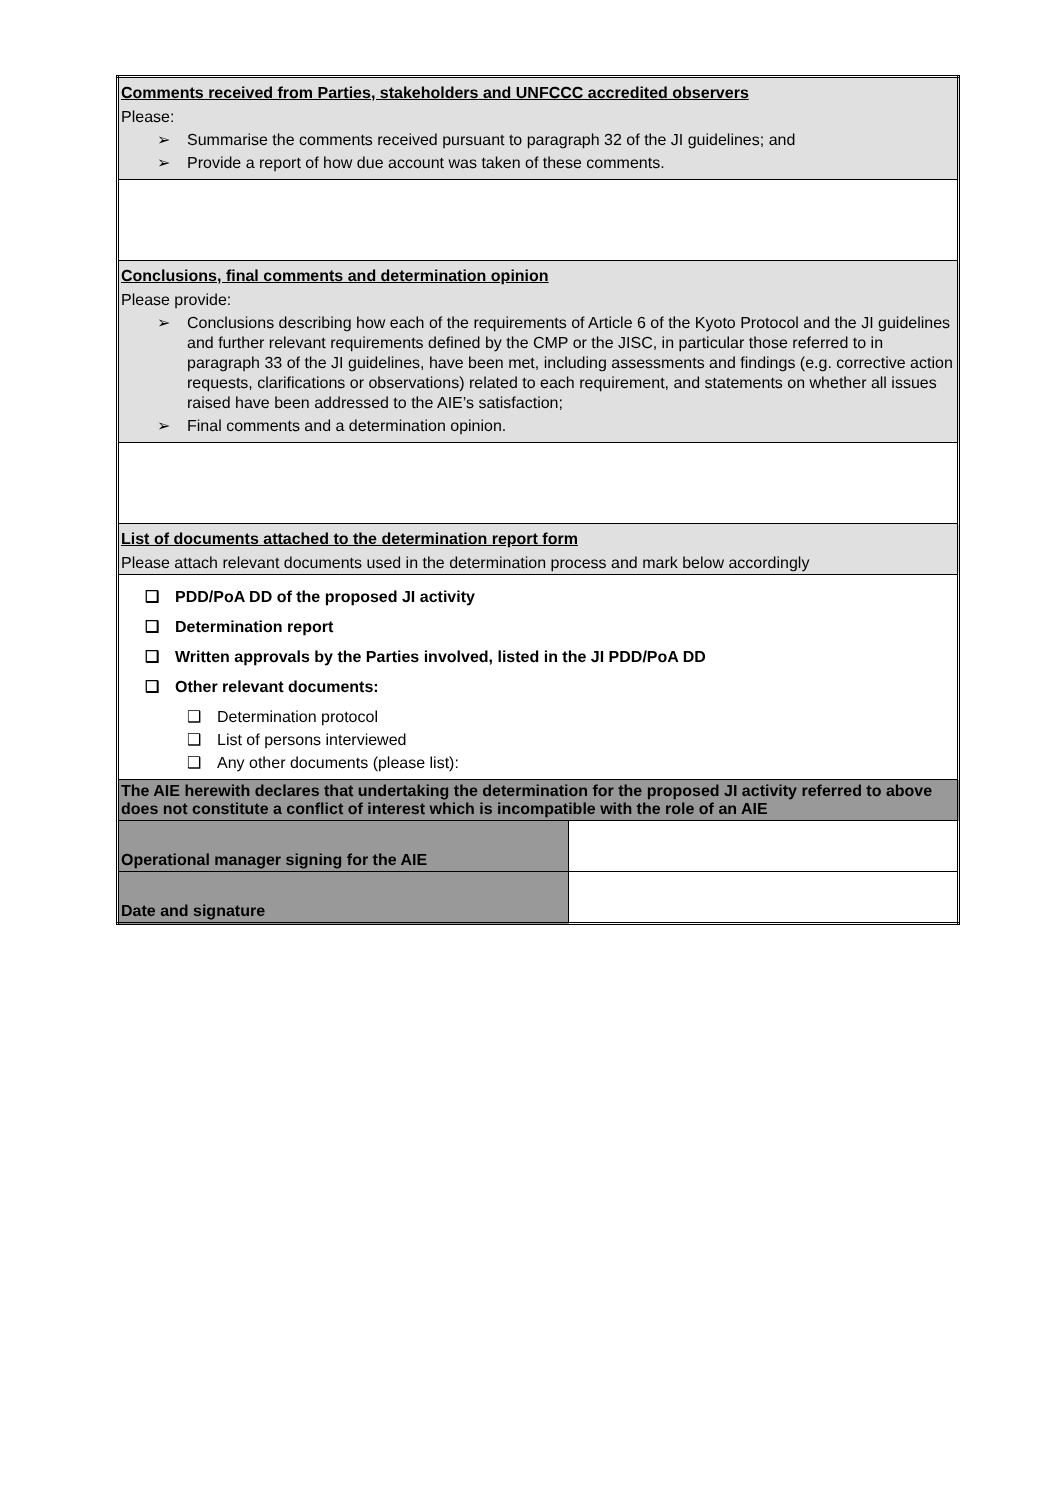| Comments received from Parties, stakeholders and UNFCCC accredited observers Please: ➢ Summarise the comments received pursuant to paragraph 32 of the JI guidelines; and ➢ Provide a report of how due account was taken of these comments. | |
| Conclusions, final comments and determination opinion Please provide: ➢ Conclusions describing how each of the requirements of Article 6 of the Kyoto Protocol and the JI guidelines and further relevant requirements defined by the CMP or the JISC, in particular those referred to in paragraph 33 of the JI guidelines, have been met, including assessments and findings (e.g. corrective action requests, clarifications or observations) related to each requirement, and statements on whether all issues raised have been addressed to the AIE’s satisfaction; ➢ Final comments and a determination opinion. | |
| List of documents attached to the determination report form Please attach relevant documents used in the determination process and mark below accordingly | |
| ❑ PDD/PoA DD of the proposed JI activity ❑ Determination report ❑ Written approvals by the Parties involved, listed in the JI PDD/PoA DD ❑ Other relevant documents: ❑ Determination protocol ❑ List of persons interviewed ❑ Any other documents (please list): | |
| The AIE herewith declares that undertaking the determination for the proposed JI activity referred to above does not constitute a conflict of interest which is incompatible with the role of an AIE | |
| Operational manager signing for the AIE | |
| Date and signature | |